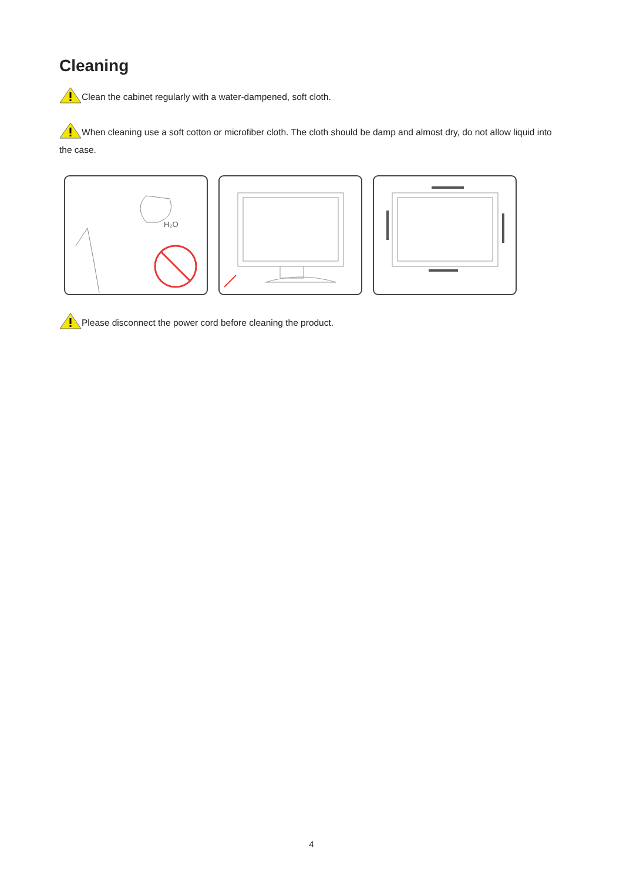Cleaning
Clean the cabinet regularly with a water-dampened, soft cloth.
When cleaning use a soft cotton or microfiber cloth. The cloth should be damp and almost dry, do not allow liquid into the case.
H₂O
Please disconnect the power cord before cleaning the product.
4